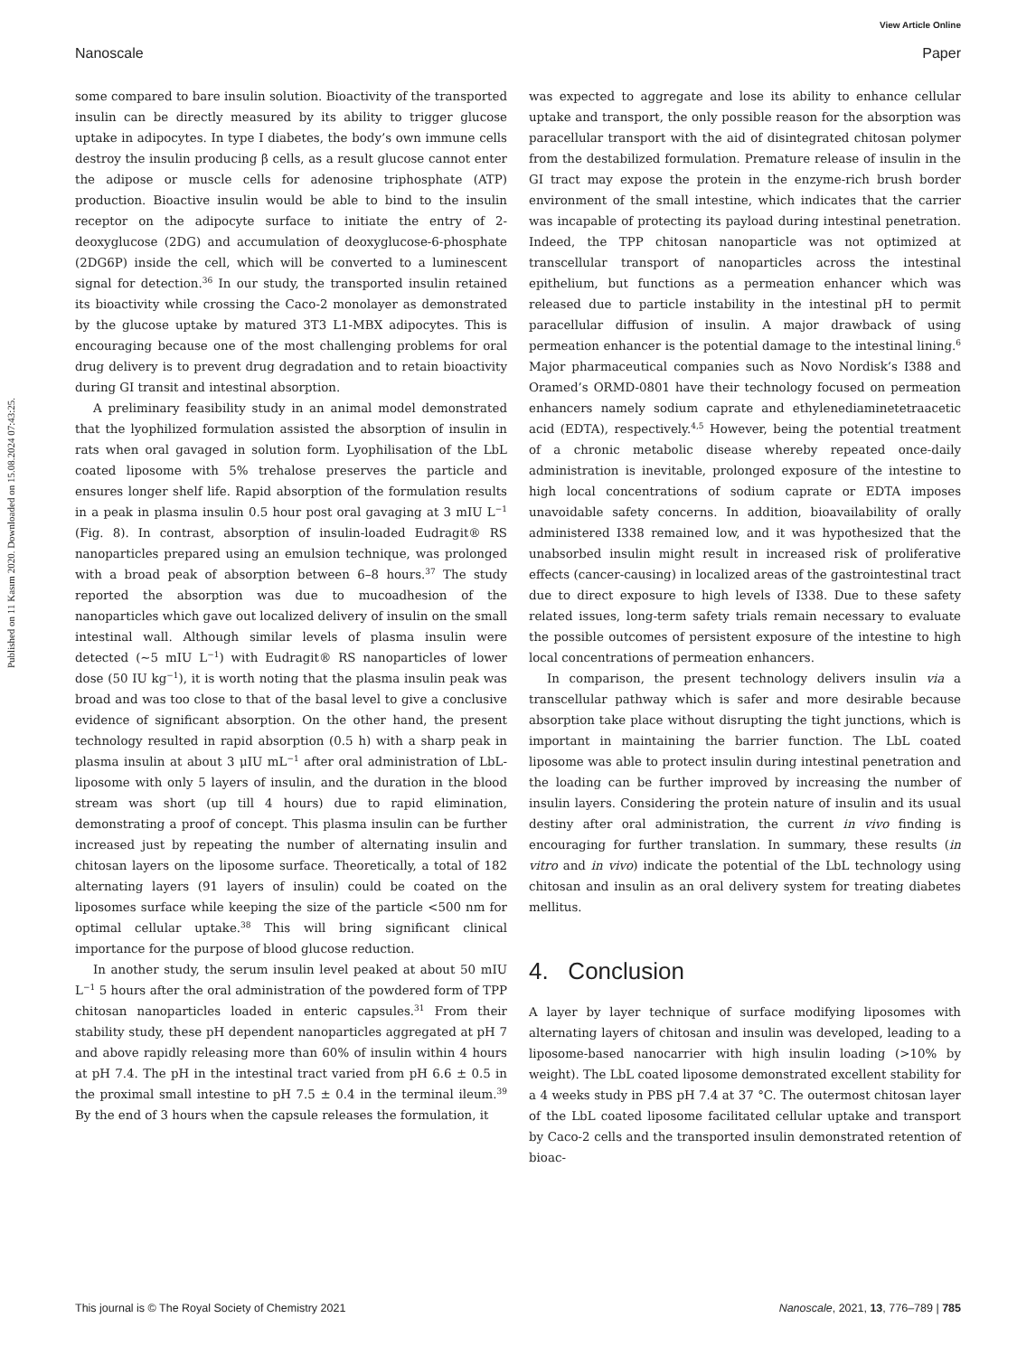View Article Online
Nanoscale Paper
Published on 11 Kasım 2020. Downloaded on 15.08.2024 07:43:25.
some compared to bare insulin solution. Bioactivity of the transported insulin can be directly measured by its ability to trigger glucose uptake in adipocytes. In type I diabetes, the body’s own immune cells destroy the insulin producing β cells, as a result glucose cannot enter the adipose or muscle cells for adenosine triphosphate (ATP) production. Bioactive insulin would be able to bind to the insulin receptor on the adipocyte surface to initiate the entry of 2-deoxyglucose (2DG) and accumulation of deoxyglucose-6-phosphate (2DG6P) inside the cell, which will be converted to a luminescent signal for detection.<sup>36</sup> In our study, the transported insulin retained its bioactivity while crossing the Caco-2 monolayer as demonstrated by the glucose uptake by matured 3T3 L1-MBX adipocytes. This is encouraging because one of the most challenging problems for oral drug delivery is to prevent drug degradation and to retain bioactivity during GI transit and intestinal absorption.
A preliminary feasibility study in an animal model demonstrated that the lyophilized formulation assisted the absorption of insulin in rats when oral gavaged in solution form. Lyophilisation of the LbL coated liposome with 5% trehalose preserves the particle and ensures longer shelf life. Rapid absorption of the formulation results in a peak in plasma insulin 0.5 hour post oral gavaging at 3 mIU L<sup>−1</sup> (Fig. 8). In contrast, absorption of insulin-loaded Eudragit® RS nanoparticles prepared using an emulsion technique, was prolonged with a broad peak of absorption between 6–8 hours.<sup>37</sup> The study reported the absorption was due to mucoadhesion of the nanoparticles which gave out localized delivery of insulin on the small intestinal wall. Although similar levels of plasma insulin were detected (∼5 mIU L<sup>−1</sup>) with Eudragit® RS nanoparticles of lower dose (50 IU kg<sup>−1</sup>), it is worth noting that the plasma insulin peak was broad and was too close to that of the basal level to give a conclusive evidence of significant absorption. On the other hand, the present technology resulted in rapid absorption (0.5 h) with a sharp peak in plasma insulin at about 3 μIU mL<sup>−1</sup> after oral administration of LbL-liposome with only 5 layers of insulin, and the duration in the blood stream was short (up till 4 hours) due to rapid elimination, demonstrating a proof of concept. This plasma insulin can be further increased just by repeating the number of alternating insulin and chitosan layers on the liposome surface. Theoretically, a total of 182 alternating layers (91 layers of insulin) could be coated on the liposomes surface while keeping the size of the particle <500 nm for optimal cellular uptake.<sup>38</sup> This will bring significant clinical importance for the purpose of blood glucose reduction.
In another study, the serum insulin level peaked at about 50 mIU L<sup>−1</sup> 5 hours after the oral administration of the powdered form of TPP chitosan nanoparticles loaded in enteric capsules.<sup>31</sup> From their stability study, these pH dependent nanoparticles aggregated at pH 7 and above rapidly releasing more than 60% of insulin within 4 hours at pH 7.4. The pH in the intestinal tract varied from pH 6.6 ± 0.5 in the proximal small intestine to pH 7.5 ± 0.4 in the terminal ileum.<sup>39</sup> By the end of 3 hours when the capsule releases the formulation, it
was expected to aggregate and lose its ability to enhance cellular uptake and transport, the only possible reason for the absorption was paracellular transport with the aid of disintegrated chitosan polymer from the destabilized formulation. Premature release of insulin in the GI tract may expose the protein in the enzyme-rich brush border environment of the small intestine, which indicates that the carrier was incapable of protecting its payload during intestinal penetration. Indeed, the TPP chitosan nanoparticle was not optimized at transcellular transport of nanoparticles across the intestinal epithelium, but functions as a permeation enhancer which was released due to particle instability in the intestinal pH to permit paracellular diffusion of insulin. A major drawback of using permeation enhancer is the potential damage to the intestinal lining.<sup>6</sup> Major pharmaceutical companies such as Novo Nordisk’s I388 and Oramed’s ORMD-0801 have their technology focused on permeation enhancers namely sodium caprate and ethylenediaminetetraacetic acid (EDTA), respectively.<sup>4,5</sup> However, being the potential treatment of a chronic metabolic disease whereby repeated once-daily administration is inevitable, prolonged exposure of the intestine to high local concentrations of sodium caprate or EDTA imposes unavoidable safety concerns. In addition, bioavailability of orally administered I338 remained low, and it was hypothesized that the unabsorbed insulin might result in increased risk of proliferative effects (cancer-causing) in localized areas of the gastrointestinal tract due to direct exposure to high levels of I338. Due to these safety related issues, long-term safety trials remain necessary to evaluate the possible outcomes of persistent exposure of the intestine to high local concentrations of permeation enhancers.
In comparison, the present technology delivers insulin via a transcellular pathway which is safer and more desirable because absorption take place without disrupting the tight junctions, which is important in maintaining the barrier function. The LbL coated liposome was able to protect insulin during intestinal penetration and the loading can be further improved by increasing the number of insulin layers. Considering the protein nature of insulin and its usual destiny after oral administration, the current in vivo finding is encouraging for further translation. In summary, these results (in vitro and in vivo) indicate the potential of the LbL technology using chitosan and insulin as an oral delivery system for treating diabetes mellitus.
4. Conclusion
A layer by layer technique of surface modifying liposomes with alternating layers of chitosan and insulin was developed, leading to a liposome-based nanocarrier with high insulin loading (>10% by weight). The LbL coated liposome demonstrated excellent stability for a 4 weeks study in PBS pH 7.4 at 37 °C. The outermost chitosan layer of the LbL coated liposome facilitated cellular uptake and transport by Caco-2 cells and the transported insulin demonstrated retention of bioac-
This journal is © The Royal Society of Chemistry 2021 Nanoscale, 2021, 13, 776–789 | 785